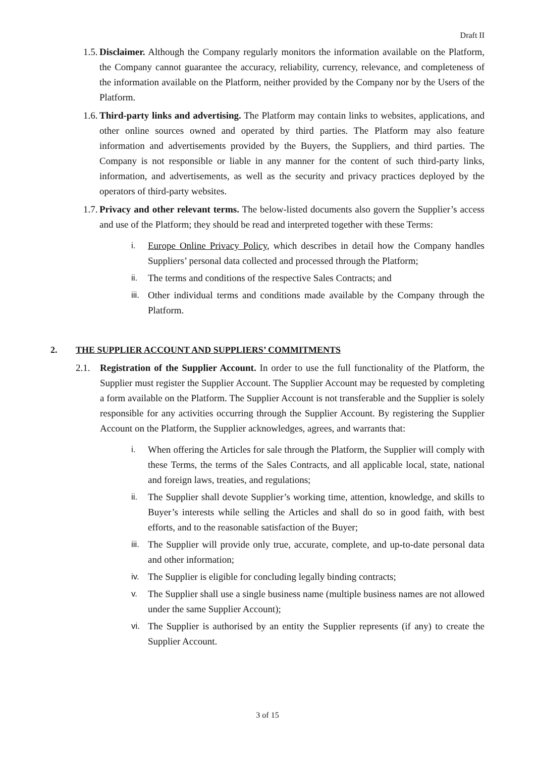Draft II
1.5.
Disclaimer. Although the Company regularly monitors the information available on the Platform, the Company cannot guarantee the accuracy, reliability, currency, relevance, and completeness of the information available on the Platform, neither provided by the Company nor by the Users of the Platform.
1.6.
Third-party links and advertising. The Platform may contain links to websites, applications, and other online sources owned and operated by third parties. The Platform may also feature information and advertisements provided by the Buyers, the Suppliers, and third parties. The Company is not responsible or liable in any manner for the content of such third-party links, information, and advertisements, as well as the security and privacy practices deployed by the operators of third-party websites.
1.7.
Privacy and other relevant terms. The below-listed documents also govern the Supplier’s access and use of the Platform; they should be read and interpreted together with these Terms:
i. Europe Online Privacy Policy, which describes in detail how the Company handles Suppliers’ personal data collected and processed through the Platform;
ii. The terms and conditions of the respective Sales Contracts; and
iii.
Other individual terms and conditions made available by the Company through the Platform.
2. THE SUPPLIER ACCOUNT AND SUPPLIERS’ COMMITMENTS
2.1. Registration of the Supplier Account. In order to use the full functionality of the Platform, the Supplier must register the Supplier Account. The Supplier Account may be requested by completing a form available on the Platform. The Supplier Account is not transferable and the Supplier is solely responsible for any activities occurring through the Supplier Account. By registering the Supplier Account on the Platform, the Supplier acknowledges, agrees, and warrants that:
i. When offering the Articles for sale through the Platform, the Supplier will comply with these Terms, the terms of the Sales Contracts, and all applicable local, state, national and foreign laws, treaties, and regulations;
ii. The Supplier shall devote Supplier’s working time, attention, knowledge, and skills to Buyer’s interests while selling the Articles and shall do so in good faith, with best efforts, and to the reasonable satisfaction of the Buyer;
iii.
The Supplier will provide only true, accurate, complete, and up-to-date personal data and other information;
iv. The Supplier is eligible for concluding legally binding contracts;
v. The Supplier shall use a single business name (multiple business names are not allowed under the same Supplier Account);
vi. The Supplier is authorised by an entity the Supplier represents (if any) to create the Supplier Account.
3 of 15